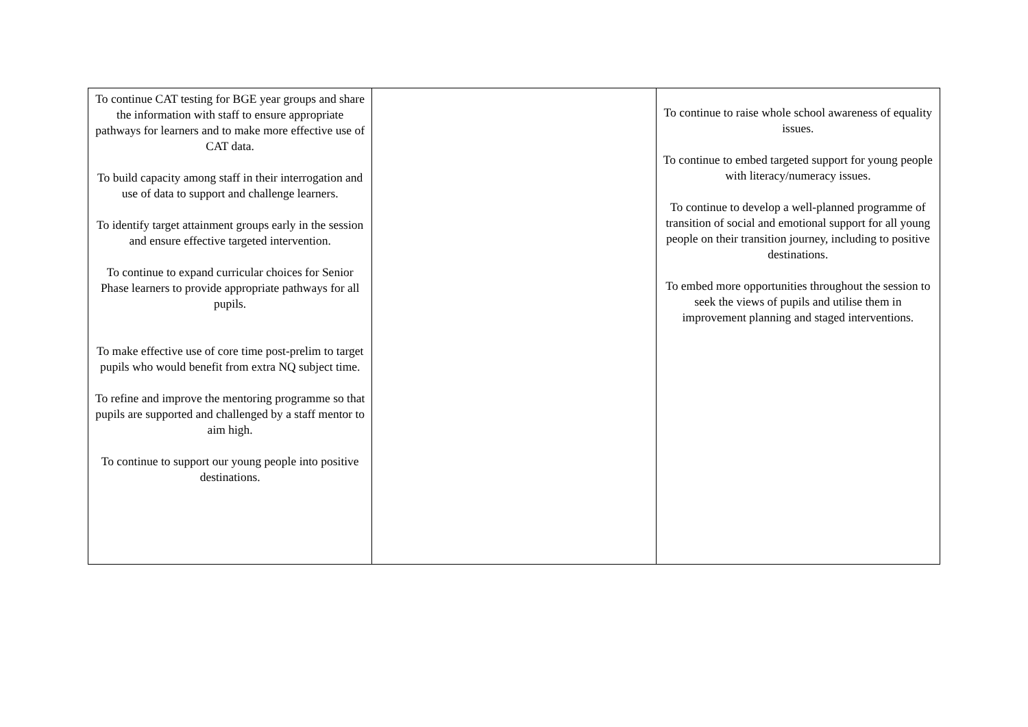| To continue CAT testing for BGE year groups and share the information with staff to ensure appropriate pathways for learners and to make more effective use of CAT data. To build capacity among staff in their interrogation and use of data to support and challenge learners. To identify target attainment groups early in the session and ensure effective targeted intervention. To continue to expand curricular choices for Senior Phase learners to provide appropriate pathways for all pupils. To make effective use of core time post-prelim to target pupils who would benefit from extra NQ subject time. To refine and improve the mentoring programme so that pupils are supported and challenged by a staff mentor to aim high. To continue to support our young people into positive destinations. | | To continue to raise whole school awareness of equality issues. To continue to embed targeted support for young people with literacy/numeracy issues. To continue to develop a well-planned programme of transition of social and emotional support for all young people on their transition journey, including to positive destinations. To embed more opportunities throughout the session to seek the views of pupils and utilise them in improvement planning and staged interventions. |